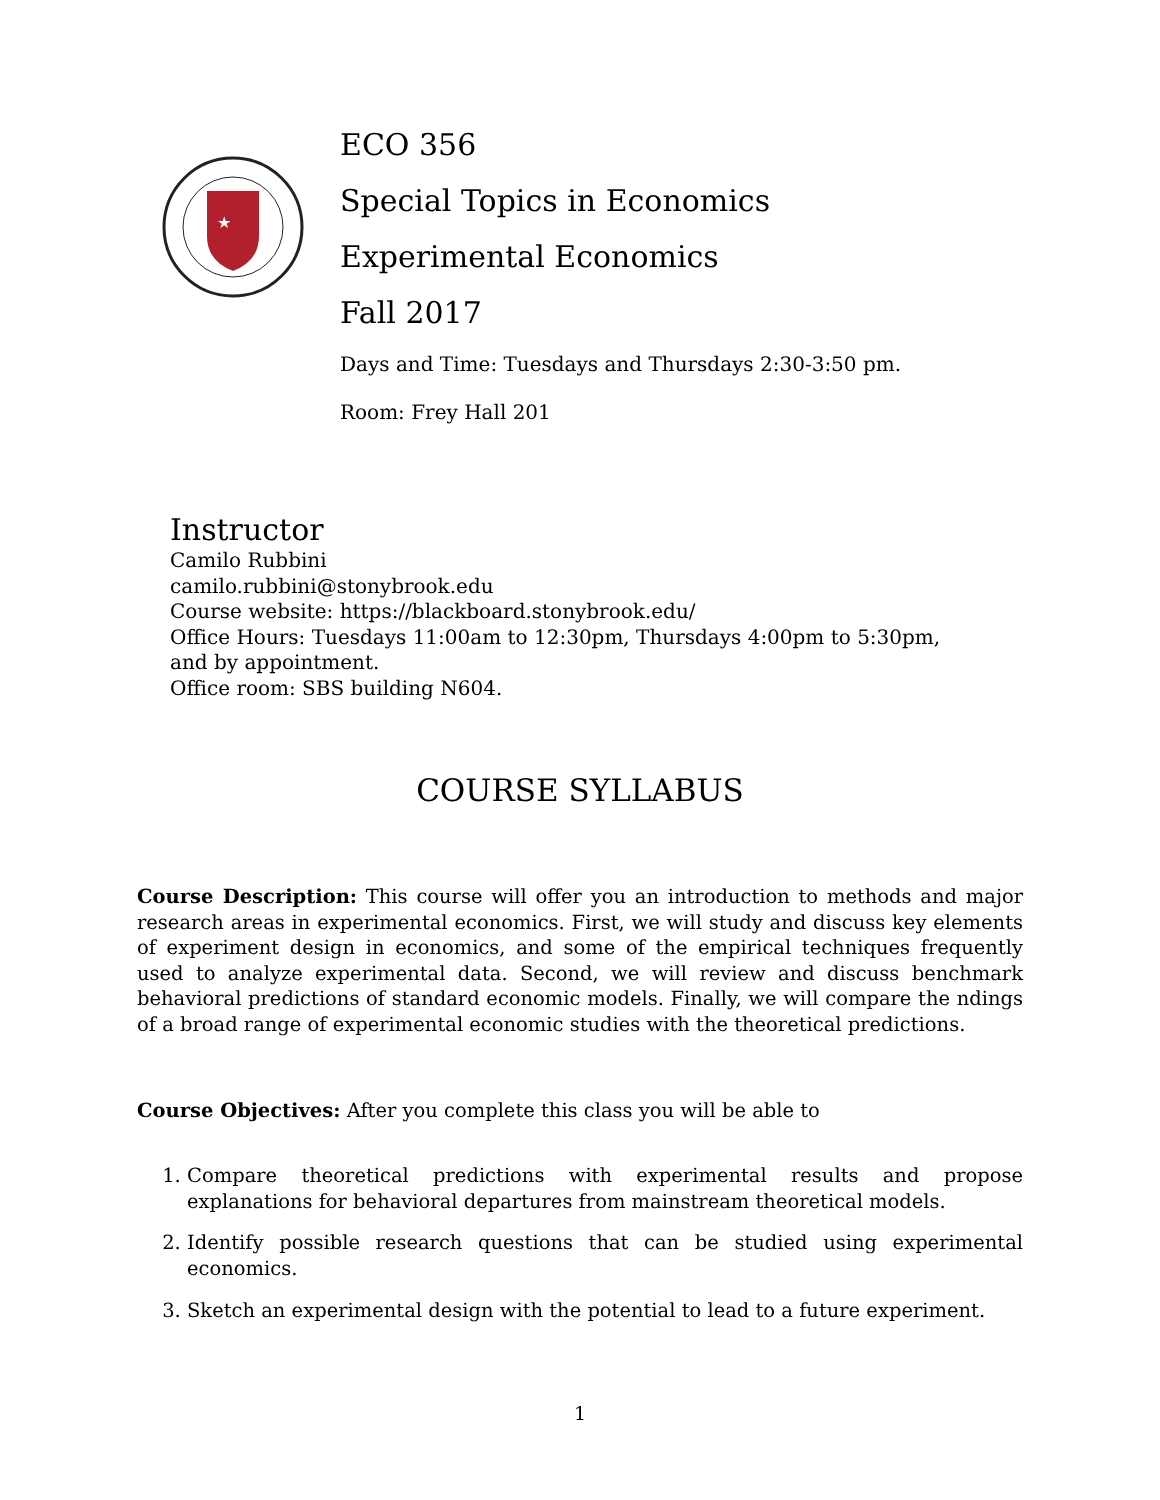★
ECO 356
Special Topics in Economics
Experimental Economics
Fall 2017
Days and Time: Tuesdays and Thursdays 2:30-3:50 pm.
Room: Frey Hall 201
Instructor
Camilo Rubbini
camilo.rubbini@stonybrook.edu
Course website: https://blackboard.stonybrook.edu/
Office Hours: Tuesdays 11:00am to 12:30pm, Thursdays 4:00pm to 5:30pm,
and by appointment.
Office room: SBS building N604.
COURSE SYLLABUS
Course Description: This course will offer you an introduction to methods and major research areas in experimental economics. First, we will study and discuss key elements of experiment design in economics, and some of the empirical techniques frequently used to analyze experimental data. Second, we will review and discuss benchmark behavioral predictions of standard economic models. Finally, we will compare the ndings of a broad range of experimental economic studies with the theoretical predictions.
Course Objectives: After you complete this class you will be able to
1. Compare theoretical predictions with experimental results and propose explanations for behavioral departures from mainstream theoretical models.
2. Identify possible research questions that can be studied using experimental economics.
3. Sketch an experimental design with the potential to lead to a future experiment.
1